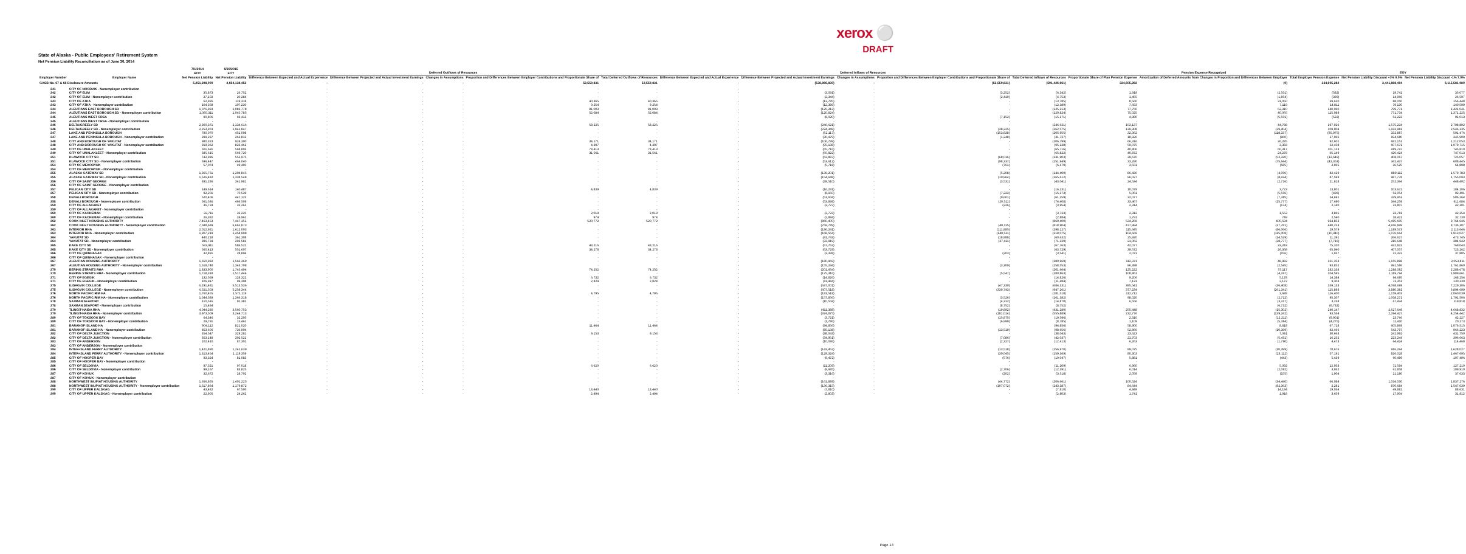xerox ⚪
DRAFT
State of Alaska - Public Employees' Retirement System
Net Pension Liability Reconciliation as of June 30, 2014
| | | 7/1/2014 BOY | 6/30/2015 EOY | Deferred Outflows of Resources | | | | | Deferred Inflows of Resources | | | | | Pension Expense Recognized | | | EOY | |
| --- | --- | --- | --- | --- | --- | --- | --- | --- | --- | --- | --- | --- | --- | --- | --- | --- | --- | --- |
| Employer Number | Employer Name | Net Pension Liability | Net Pension Liability | Difference Between Expected and Actual Experience | Difference Between Projected and Actual Investment Earnings | Changes in Assumptions | Proportion and Differences Between Employer Contributions and Proportionate Share of | Total Deferred Outflows of Resources | Difference Between Expected and Actual Experience | Difference Between Projected and Actual Investment Earnings | Changes in Assumptions | Proportion and Differences Between Employer Contributions and Proportionate Share of | Total Deferred Inflows of Resources | Proportionate Share of Plan Pension Expense | Amortization of Deferred Amounts from Changes in Proportion and Differences Between Employer | Total Employer Pension Expense | Net Pension Liability Discount +1% 9.0% | Net Pension Liability Discount -1% 7.0% |
| GASB No. 67 & 68 Disclosure Amounts | | 5,251,398,000 | 4,664,138,452 | - | - | - | 52,559,831 | 52,559,831 | - | (538,866,830) | - | (52,559,831) | (591,426,661) | 334,605,282 | (0) | 334,605,282 | 3,441,888,494 | 6,115,581,980 |
| 241 | CITY OF NOORVIK - Nonemployer contribution | - | - | - | - | - | - | - | - | - | - | - | - | - | - | - | - | - |
| 242 | CITY OF ELIM | 35,873 | 26,752 | - | - | - | - | - | - | (3,091) | - | (3,252) | (6,342) | 1,919 | (2,501) | (582) | 19,741 | 35,077 |
| 242 | CITY OF ELIM - Nonemployer contribution | 27,102 | 20,284 | - | - | - | - | - | - | (2,344) | - | (2,410) | (4,753) | 1,455 | (1,854) | (399) | 14,969 | 26,597 |
| 243 | CITY OF ATKA | 62,926 | 119,318 | - | - | - | 40,365 | 40,365 | - | (13,785) | - | - | (13,785) | 8,560 | 31,050 | 39,610 | 88,050 | 156,448 |
| 243 | CITY OF ATKA - Nonemployer contribution | 104,358 | 107,230 | - | - | - | 9,254 | 9,254 | - | (12,389) | - | - | (12,389) | 7,693 | 7,119 | 14,811 | 79,130 | 140,599 |
| 244 | ALEUTIANS EAST BOROUGH SD | 1,076,923 | 1,083,778 | - | - | - | 81,003 | 81,003 | - | (125,213) | - | - | (125,213) | 77,750 | 62,310 | 140,060 | 799,771 | 1,421,041 |
| 244 | ALEUTIANS EAST BOROUGH SD - Nonemployer contribution | 1,085,311 | 1,045,785 | - | - | - | 52,084 | 52,084 | - | (120,824) | - | - | (120,824) | 75,025 | 40,065 | 115,089 | 771,734 | 1,371,225 |
| 245 | ALEUTIANS WEST CRSA | 90,806 | 69,413 | - | - | - | - | - | - | (8,020) | - | (7,152) | (15,171) | 4,980 | (5,501) | (522) | 51,223 | 91,013 |
| 245 | ALEUTIANS WEST CRSA - Nonemployer contribution | - | - | - | - | - | - | - | - | - | - | - | - | - | - | - | - | - |
| 246 | DELTA/GREELY SD | 2,300,371 | 2,134,616 | - | - | - | 58,225 | 58,225 | - | (246,621) | - | - | (246,621) | 153,137 | 44,788 | 197,926 | 1,575,234 | 2,798,892 |
| 246 | DELTA/GREELY SD - Nonemployer contribution | 2,253,974 | 1,941,847 | - | - | - | - | - | - | (224,349) | - | (38,225) | (262,575) | 139,308 | (29,404) | 109,904 | 1,432,981 | 2,546,135 |
| 247 | LAKE AND PENINSULA BOROUGH | 780,070 | 451,098 | - | - | - | - | - | - | (52,117) | - | (153,838) | (205,955) | 32,362 | (118,337) | (85,975) | 332,887 | 591,476 |
| 247 | LAKE AND PENINSULA BOROUGH - Nonemployer contribution | 299,237 | 263,813 | - | - | - | - | - | - | (30,479) | - | (1,248) | (31,727) | 18,926 | (960) | 17,966 | 194,680 | 345,909 |
| 248 | CITY AND BOROUGH OF YAKUTAT | 980,323 | 924,390 | - | - | - | 34,171 | 34,171 | - | (106,799) | - | - | (106,799) | 66,316 | 26,285 | 92,601 | 682,151 | 1,212,053 |
| 248 | CITY AND BOROUGH OF YAKUTAT - Nonemployer contribution | 919,362 | 823,461 | - | - | - | 4,397 | 4,397 | - | (95,138) | - | - | (95,138) | 59,075 | 3,383 | 62,458 | 607,671 | 1,079,715 |
| 249 | CITY OF UNALAKLEET | 501,691 | 568,803 | - | - | - | 78,413 | 78,413 | - | (65,716) | - | - | (65,716) | 40,806 | 60,317 | 101,123 | 419,747 | 745,810 |
| 249 | CITY OF UNALAKLEET - Nonemployer contribution | 585,615 | 569,720 | - | - | - | 31,561 | 31,561 | - | (65,822) | - | - | (65,822) | 40,872 | 24,278 | 65,149 | 420,424 | 747,013 |
| 251 | KLAWOCK CITY SD | 742,936 | 552,975 | - | - | - | - | - | - | (63,887) | - | (68,016) | (131,903) | 39,670 | (52,320) | (12,649) | 408,067 | 725,057 |
| 251 | KLAWOCK CITY SD - Nonemployer contribution | 696,447 | 464,040 | - | - | - | - | - | - | (53,612) | - | (98,337) | (151,949) | 33,290 | (75,644) | (42,353) | 342,437 | 608,445 |
| 254 | CITY OF MEKORYUK | 57,074 | 49,495 | - | - | - | - | - | - | (5,718) | - | (761) | (6,479) | 3,551 | (585) | 2,965 | 36,525 | 64,898 |
| 254 | CITY OF MEKORYUK - Nonemployer contribution | - | - | - | - | - | - | - | - | - | - | - | - | - | - | - | - | - |
| 255 | ALASKA GATEWAY SD | 1,365,761 | 1,204,845 | - | - | - | - | - | - | (139,201) | - | (5,208) | (144,409) | 86,436 | (4,006) | 82,429 | 889,112 | 1,579,783 |
| 255 | ALASKA GATEWAY SD - Nonemployer contribution | 1,526,482 | 1,338,548 | - | - | - | - | - | - | (154,648) | - | (10,964) | (165,612) | 96,027 | (8,434) | 87,593 | 987,778 | 1,755,093 |
| 256 | CITY OF SAINT GEORGE | 391,286 | 341,981 | - | - | - | - | - | - | (39,510) | - | (3,531) | (43,041) | 24,534 | (2,716) | 21,818 | 252,364 | 448,402 |
| 256 | CITY OF SAINT GEORGE - Nonemployer contribution | - | - | - | - | - | - | - | - | - | - | - | - | - | - | - | - | - |
| 257 | PELICAN CITY SD | 149,614 | 140,487 | - | - | - | 4,839 | 4,839 | - | (16,231) | - | - | (16,231) | 10,079 | 3,723 | 13,801 | 103,672 | 184,206 |
| 257 | PELICAN CITY SD - Nonemployer contribution | 92,201 | 70,539 | - | - | - | - | - | - | (8,150) | - | (7,223) | (15,373) | 5,061 | (5,556) | (496) | 52,054 | 92,491 |
| 258 | DENALI BOROUGH | 520,406 | 447,123 | - | - | - | - | - | - | (51,658) | - | (9,601) | (61,259) | 32,077 | (7,385) | 24,691 | 329,953 | 586,264 |
| 258 | DENALI BOROUGH - Nonemployer contribution | 561,536 | 466,509 | - | - | - | - | - | - | (53,898) | - | (20,511) | (74,408) | 33,467 | (15,777) | 17,690 | 344,259 | 611,684 |
| 259 | CITY OF ALLAKAKET | 36,724 | 32,261 | - | - | - | - | - | - | (3,727) | - | (226) | (3,954) | 2,314 | (174) | 2,140 | 23,807 | 42,301 |
| 259 | CITY OF ALLAKAKET - Nonemployer contribution | - | - | - | - | - | - | - | - | - | - | - | - | - | - | - | - | - |
| 260 | CITY OF KACHEMAK | 32,711 | 32,225 | - | - | - | 2,019 | 2,019 | - | (3,723) | - | - | (3,723) | 2,312 | 1,553 | 3,865 | 23,781 | 42,254 |
| 260 | CITY OF KACHEMAK - Nonemployer contribution | 26,382 | 24,962 | - | - | - | 974 | 974 | - | (2,884) | - | - | (2,884) | 1,791 | 749 | 2,540 | 18,421 | 32,730 |
| 262 | COOK INLET HOUSING AUTHORITY | 7,463,453 | 7,447,151 | - | - | - | 520,772 | 520,772 | - | (860,400) | - | - | (860,400) | 534,259 | 400,594 | 934,852 | 5,495,605 | 9,764,646 |
| 262 | COOK INLET HOUSING AUTHORITY - Nonemployer contribution | 7,588,689 | 6,662,873 | - | - | - | - | - | - | (769,789) | - | (49,115) | (818,904) | 477,994 | (37,781) | 440,213 | 4,916,849 | 8,736,307 |
| 263 | INTERIOR RHA | 2,012,921 | 1,612,003 | - | - | - | - | - | - | (186,241) | - | (111,885) | (298,127) | 115,645 | (86,066) | 29,579 | 1,189,573 | 2,113,646 |
| 263 | INTERIOR RHA - Nonemployer contribution | 1,907,219 | 1,458,998 | - | - | - | - | - | - | (168,564) | - | (149,511) | (318,075) | 104,669 | (115,008) | (10,340) | 1,076,664 | 1,913,027 |
| 264 | YAKUTAT SD | 440,218 | 361,308 | - | - | - | - | - | - | (41,743) | - | (18,888) | (60,632) | 25,920 | (14,529) | 11,391 | 266,627 | 473,745 |
| 264 | YAKUTAT SD - Nonemployer contribution | 396,734 | 293,581 | - | - | - | - | - | - | (33,919) | - | (37,411) | (71,329) | 21,062 | (28,777) | (7,716) | 216,648 | 384,942 |
| 265 | KAKE CITY SD | 583,911 | 586,522 | - | - | - | 43,216 | 43,216 | - | (67,763) | - | - | (67,763) | 42,077 | 33,243 | 75,320 | 432,822 | 769,043 |
| 265 | KAKE CITY SD - Nonemployer contribution | 560,413 | 551,607 | - | - | - | 34,278 | 34,278 | - | (63,729) | - | - | (63,729) | 39,572 | 26,368 | 65,940 | 407,057 | 723,262 |
| 266 | CITY OF QUINHAGAK | 32,891 | 28,894 | - | - | - | - | - | - | (3,338) | - | (203) | (3,541) | 2,073 | (156) | 1,917 | 21,322 | 37,885 |
| 266 | CITY OF QUINHAGAK - Nonemployer contribution | - | - | - | - | - | - | - | - | - | - | - | - | - | - | - | - | - |
| 267 | ALEUTIAN HOUSING AUTHORITY | 1,650,932 | 1,566,369 | - | - | - | - | - | - | (180,969) | - | - | (180,969) | 112,371 | 48,982 | 161,353 | 1,155,898 | 2,053,811 |
| 267 | ALEUTIAN HOUSING AUTHORITY - Nonemployer contribution | 1,518,748 | 1,343,708 | - | - | - | - | - | - | (155,244) | - | (3,309) | (158,553) | 96,398 | (2,545) | 93,852 | 991,586 | 1,761,860 |
| 270 | BERING STRAITS RHA | 1,833,900 | 1,745,494 | - | - | - | 74,252 | 74,252 | - | (201,664) | - | - | (201,664) | 125,222 | 57,117 | 182,338 | 1,288,082 | 2,288,678 |
| 270 | BERING STRAITS RHA - Nonemployer contribution | 1,718,318 | 1,517,444 | - | - | - | - | - | - | (175,316) | - | (5,547) | (180,863) | 108,861 | (4,267) | 104,595 | 1,119,794 | 1,989,661 |
| 271 | CITY OF EGEGIK | 132,569 | 128,322 | - | - | - | 6,732 | 6,732 | - | (14,826) | - | - | (14,826) | 9,206 | 5,178 | 14,384 | 94,695 | 168,254 |
| 271 | CITY OF EGEGIK - Nonemployer contribution | 106,917 | 99,398 | - | - | - | 2,824 | 2,824 | - | (11,484) | - | - | (11,484) | 7,131 | 2,172 | 9,303 | 73,351 | 130,330 |
| 275 | ILISAGVIK COLLEGE | 6,291,481 | 5,513,536 | - | - | - | - | - | - | (637,001) | - | (47,330) | (684,331) | 395,541 | (36,408) | 359,133 | 4,068,699 | 7,229,306 |
| 275 | ILISAGVIK COLLEGE - Nonemployer contribution | 6,521,503 | 5,258,344 | - | - | - | - | - | - | (607,518) | - | (339,743) | (947,261) | 377,234 | (261,341) | 115,893 | 3,880,381 | 6,894,699 |
| 276 | NORTH PACIFIC RIM HA | 1,760,455 | 1,571,119 | - | - | - | 4,795 | 4,795 | - | (181,518) | - | - | (181,518) | 112,712 | 3,688 | 116,400 | 1,159,403 | 2,060,039 |
| 276 | NORTH PACIFIC RIM HA - Nonemployer contribution | 1,544,589 | 1,366,318 | - | - | - | - | - | - | (157,856) | - | (3,526) | (161,382) | 98,020 | (2,712) | 95,307 | 1,008,271 | 1,791,506 |
| 278 | SAXMAN SEAPORT | 110,516 | 91,381 | - | - | - | - | - | - | (10,558) | - | (4,312) | (14,870) | 6,556 | (3,317) | 3,238 | 67,434 | 119,818 |
| 278 | SAXMAN SEAPORT - Nonemployer contribution | 15,484 | - | - | - | - | - | - | - | - | - | (8,752) | (8,752) | - | (6,732) | (6,732) | - | - |
| 279 | TLINGIT-HAIDA RHA | 4,044,280 | 3,560,753 | - | - | - | - | - | - | (411,388) | - | (19,892) | (431,280) | 255,448 | (15,302) | 240,147 | 2,627,649 | 4,668,832 |
| 279 | TLINGIT-HAIDA RHA - Nonemployer contribution | 3,973,509 | 3,244,713 | - | - | - | - | - | - | (374,875) | - | (181,014) | (555,889) | 232,776 | (139,242) | 93,534 | 2,394,427 | 4,254,442 |
| 280 | CITY OF TOKSOOK BAY | 64,346 | 32,205 | - | - | - | - | - | - | (3,721) | - | (15,875) | (19,596) | 2,310 | (12,211) | (9,901) | 23,766 | 42,227 |
| 280 | CITY OF TOKSOOK BAY - Nonemployer contribution | 29,791 | 15,462 | - | - | - | - | - | - | (1,786) | - | (6,999) | (8,785) | 1,109 | (5,384) | (4,275) | 11,410 | 20,273 |
| 281 | BARANOF ISLAND HA | 904,112 | 821,020 | - | - | - | 11,464 | 11,464 | - | (94,856) | - | - | (94,856) | 58,900 | 8,818 | 67,718 | 605,869 | 1,076,515 |
| 281 | BARANOF ISLAND HA - Nonemployer contribution | 853,606 | 736,904 | - | - | - | - | - | - | (85,138) | - | (13,519) | (98,656) | 52,866 | (10,399) | 42,466 | 543,797 | 966,223 |
| 282 | CITY OF DELTA JUNCTION | 354,547 | 329,281 | - | - | - | 9,153 | 9,153 | - | (38,043) | - | - | (38,043) | 23,623 | 7,041 | 30,663 | 242,992 | 431,750 |
| 282 | CITY OF DELTA JUNCTION - Nonemployer contribution | 353,148 | 302,521 | - | - | - | - | - | - | (34,951) | - | (7,086) | (42,037) | 21,703 | (5,451) | 16,252 | 223,244 | 396,663 |
| 283 | CITY OF ANDERSON | 102,410 | 87,301 | - | - | - | - | - | - | (10,086) | - | (2,327) | (12,413) | 6,263 | (1,790) | 4,473 | 64,424 | 114,468 |
| 283 | CITY OF ANDERSON - Nonemployer contribution | - | - | - | - | - | - | - | - | - | - | - | - | - | - | - | - | - |
| 284 | INTER-ISLAND FERRY AUTHORITY | 1,421,890 | 1,241,639 | - | - | - | - | - | - | (143,452) | - | (13,518) | (156,970) | 89,075 | (10,399) | 78,676 | 916,264 | 1,628,027 |
| 284 | INTER-ISLAND FERRY AUTHORITY - Nonemployer contribution | 1,313,454 | 1,119,359 | - | - | - | - | - | - | (129,324) | - | (30,045) | (159,369) | 80,303 | (23,112) | 57,191 | 826,028 | 1,467,695 |
| 285 | CITY OF HOOPER BAY | 93,324 | 81,083 | - | - | - | - | - | - | (9,472) | - | (576) | (10,047) | 5,881 | (443) | 5,439 | 60,499 | 107,496 |
| 285 | CITY OF HOOPER BAY - Nonemployer contribution | - | - | - | - | - | - | - | - | - | - | - | - | - | - | - | - | - |
| 286 | CITY OF SELDOVIA | 97,521 | 97,018 | - | - | - | 6,620 | 6,620 | - | (11,209) | - | - | (11,209) | 6,960 | 5,092 | 12,053 | 71,594 | 127,210 |
| 286 | CITY OF SELDOVIA - Nonemployer contribution | 99,167 | 83,825 | - | - | - | - | - | - | (9,685) | - | (2,706) | (12,391) | 6,014 | (2,082) | 3,932 | 61,858 | 109,910 |
| 287 | CITY OF KOYUK | 32,672 | 28,702 | - | - | - | - | - | - | (3,316) | - | (202) | (3,518) | 2,059 | (155) | 1,904 | 21,180 | 37,633 |
| 287 | CITY OF KOYUK - Nonemployer contribution | - | - | - | - | - | - | - | - | - | - | - | - | - | - | - | - | - |
| 288 | NORTHWEST INUPIAT HOUSING AUTHORITY | 1,656,865 | 1,401,225 | - | - | - | - | - | - | (161,889) | - | (44,772) | (206,661) | 100,524 | (34,440) | 66,084 | 1,034,030 | 1,837,276 |
| 288 | NORTHWEST INUPIAT HOUSING AUTHORITY - Nonemployer contribution | 1,517,864 | 1,179,872 | - | - | - | - | - | - | (136,315) | - | (107,072) | (243,387) | 84,644 | (82,363) | 2,281 | 870,684 | 1,547,039 |
| 290 | CITY OF UPPER KALSKAG | 43,482 | 67,595 | - | - | - | 18,440 | 18,440 | - | (7,810) | - | - | (7,810) | 4,849 | 14,184 | 19,034 | 49,882 | 88,631 |
| 290 | CITY OF UPPER KALSKAG - Nonemployer contribution | 22,905 | 24,262 | - | - | - | 2,494 | 2,494 | - | (2,803) | - | - | (2,803) | 1,741 | 1,918 | 3,659 | 17,904 | 31,812 |
Page 14